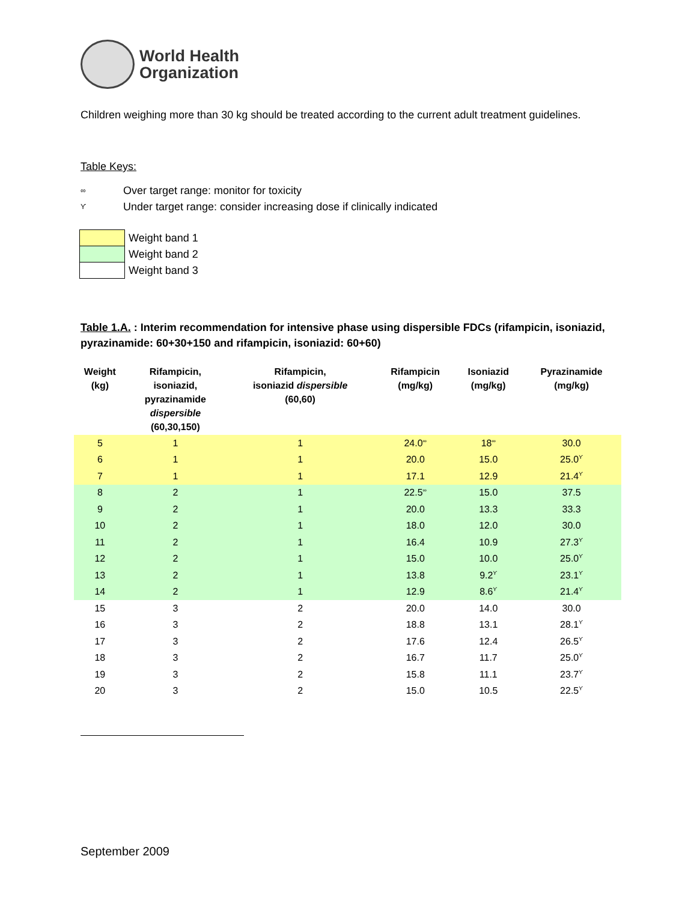World Health
Organization
Children weighing more than 30 kg should be treated according to the current adult treatment guidelines.
Table Keys:
∞ Over target range: monitor for toxicity
ϒ Under target range: consider increasing dose if clinically indicated
| | Weight band 1 |
| | Weight band 2 |
| | Weight band 3 |
Table 1.A. : Interim recommendation for intensive phase using dispersible FDCs (rifampicin, isoniazid, pyrazinamide: 60+30+150 and rifampicin, isoniazid: 60+60)
| Weight (kg) | Rifampicin, isoniazid, pyrazinamide dispersible (60,30,150) | Rifampicin, isoniazid dispersible (60,60) | Rifampicin (mg/kg) | Isoniazid (mg/kg) | Pyrazinamide (mg/kg) |
| --- | --- | --- | --- | --- | --- |
| 5 | 1 | 1 | 24.0<sup>∞</sup> | 18<sup>∞</sup> | 30.0 |
| 6 | 1 | 1 | 20.0 | 15.0 | 25.0<sup>ϒ</sup> |
| 7 | 1 | 1 | 17.1 | 12.9 | 21.4<sup>ϒ</sup> |
| 8 | 2 | 1 | 22.5<sup>∞</sup> | 15.0 | 37.5 |
| 9 | 2 | 1 | 20.0 | 13.3 | 33.3 |
| 10 | 2 | 1 | 18.0 | 12.0 | 30.0 |
| 11 | 2 | 1 | 16.4 | 10.9 | 27.3<sup>ϒ</sup> |
| 12 | 2 | 1 | 15.0 | 10.0 | 25.0<sup>ϒ</sup> |
| 13 | 2 | 1 | 13.8 | 9.2<sup>ϒ</sup> | 23.1<sup>ϒ</sup> |
| 14 | 2 | 1 | 12.9 | 8.6<sup>ϒ</sup> | 21.4<sup>ϒ</sup> |
| 15 | 3 | 2 | 20.0 | 14.0 | 30.0 |
| 16 | 3 | 2 | 18.8 | 13.1 | 28.1<sup>ϒ</sup> |
| 17 | 3 | 2 | 17.6 | 12.4 | 26.5<sup>ϒ</sup> |
| 18 | 3 | 2 | 16.7 | 11.7 | 25.0<sup>ϒ</sup> |
| 19 | 3 | 2 | 15.8 | 11.1 | 23.7<sup>ϒ</sup> |
| 20 | 3 | 2 | 15.0 | 10.5 | 22.5<sup>ϒ</sup> |
September 2009